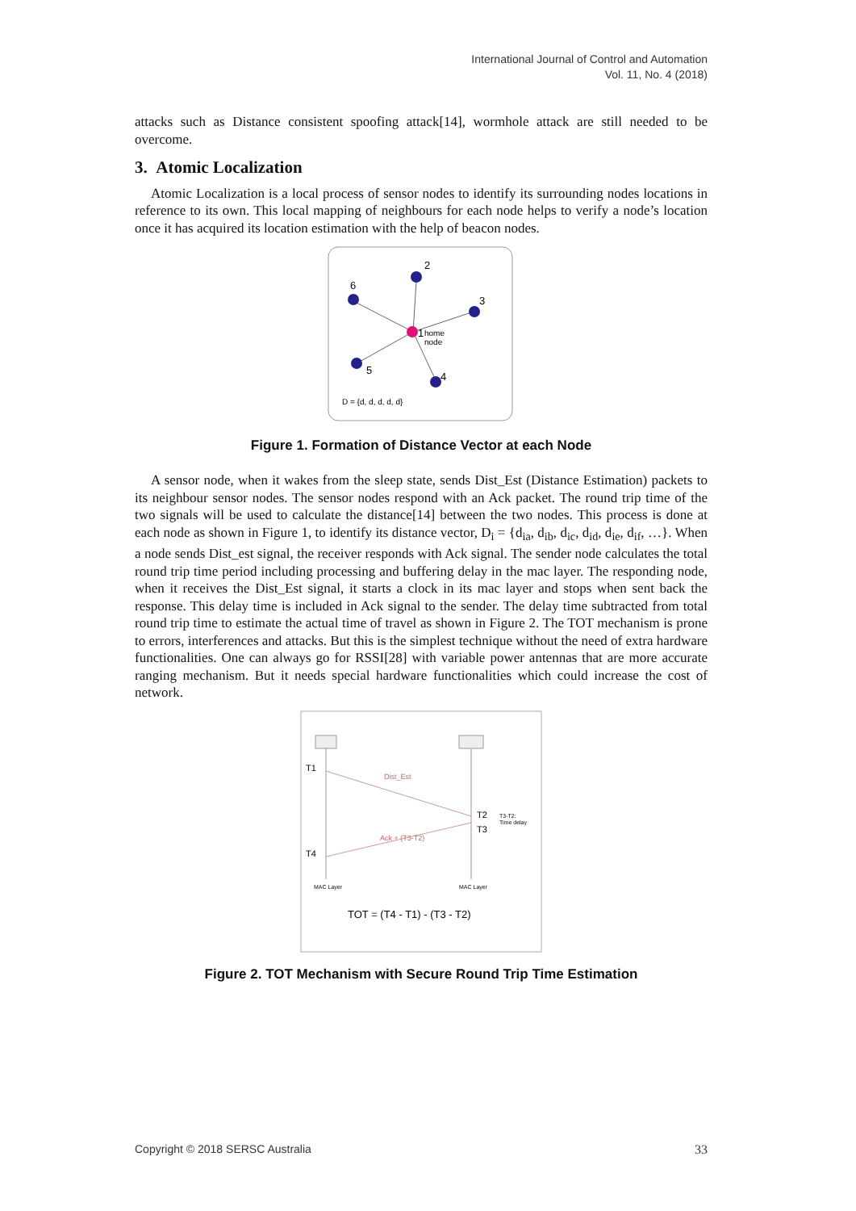International Journal of Control and Automation
Vol. 11, No. 4 (2018)
attacks such as Distance consistent spoofing attack[14], wormhole attack are still needed to be overcome.
3. Atomic Localization
Atomic Localization is a local process of sensor nodes to identify its surrounding nodes locations in reference to its own. This local mapping of neighbours for each node helps to verify a node’s location once it has acquired its location estimation with the help of beacon nodes.
2
6
3
1
home
node
5
4
D = {d, d, d, d, d}
Figure 1. Formation of Distance Vector at each Node
A sensor node, when it wakes from the sleep state, sends Dist_Est (Distance Estimation) packets to its neighbour sensor nodes. The sensor nodes respond with an Ack packet. The round trip time of the two signals will be used to calculate the distance[14] between the two nodes. This process is done at each node as shown in Figure 1, to identify its distance vector, D<sub>i</sub> = {d<sub>ia</sub>, d<sub>ib</sub>, d<sub>ic</sub>, d<sub>id</sub>, d<sub>ie</sub>, d<sub>if</sub>, …}. When a node sends Dist_est signal, the receiver responds with Ack signal. The sender node calculates the total round trip time period including processing and buffering delay in the mac layer. The responding node, when it receives the Dist_Est signal, it starts a clock in its mac layer and stops when sent back the response. This delay time is included in Ack signal to the sender. The delay time subtracted from total round trip time to estimate the actual time of travel as shown in Figure 2. The TOT mechanism is prone to errors, interferences and attacks. But this is the simplest technique without the need of extra hardware functionalities. One can always go for RSSI[28] with variable power antennas that are more accurate ranging mechanism. But it needs special hardware functionalities which could increase the cost of network.
T1
T2
T3
T4
Dist_Est
Ack + (T3-T2)
T3-T2:
Time delay
MAC Layer
MAC Layer
TOT = (T4 - T1) - (T3 - T2)
Figure 2. TOT Mechanism with Secure Round Trip Time Estimation
Copyright © 2018 SERSC Australia 33